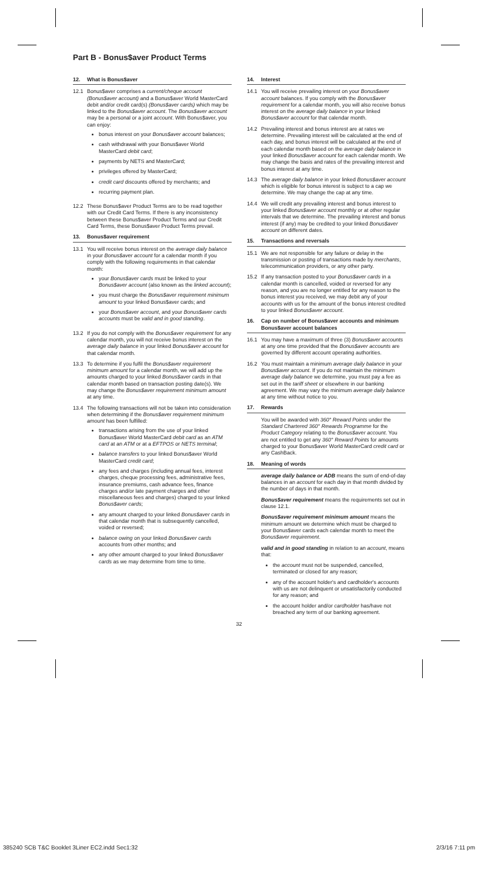Part B - Bonus$aver Product Terms
12. What is Bonus$aver
12.1 Bonus$aver comprises a current/cheque account (Bonus$aver account) and a Bonus$aver World MasterCard debit and/or credit card(s) (Bonus$aver cards) which may be linked to the Bonus$aver account. The Bonus$aver account may be a personal or a joint account. With Bonus$aver, you can enjoy:
bonus interest on your Bonus$aver account balances;
cash withdrawal with your Bonus$aver World MasterCard debit card;
payments by NETS and MasterCard;
privileges offered by MasterCard;
credit card discounts offered by merchants; and
recurring payment plan.
12.2 These Bonus$aver Product Terms are to be read together with our Credit Card Terms. If there is any inconsistency between these Bonus$aver Product Terms and our Credit Card Terms, these Bonus$aver Product Terms prevail.
13. Bonus$aver requirement
13.1 You will receive bonus interest on the average daily balance in your Bonus$aver account for a calendar month if you comply with the following requirements in that calendar month:
your Bonus$aver cards must be linked to your Bonus$aver account (also known as the linked account);
you must charge the Bonus$aver requirement minimum amount to your linked Bonus$aver cards; and
your Bonus$aver account, and your Bonus$aver cards accounts must be valid and in good standing.
13.2 If you do not comply with the Bonus$aver requirement for any calendar month, you will not receive bonus interest on the average daily balance in your linked Bonus$aver account for that calendar month.
13.3 To determine if you fulfil the Bonus$aver requirement minimum amount for a calendar month, we will add up the amounts charged to your linked Bonus$aver cards in that calendar month based on transaction posting date(s). We may change the Bonus$aver requirement minimum amount at any time.
13.4 The following transactions will not be taken into consideration when determining if the Bonus$aver requirement minimum amount has been fulfilled:
transactions arising from the use of your linked Bonus$aver World MasterCard debit card as an ATM card at an ATM or at a EFTPOS or NETS terminal;
balance transfers to your linked Bonus$aver World MasterCard credit card;
any fees and charges (including annual fees, interest charges, cheque processing fees, administrative fees, insurance premiums, cash advance fees, finance charges and/or late payment charges and other miscellaneous fees and charges) charged to your linked Bonus$aver cards;
any amount charged to your linked Bonus$aver cards in that calendar month that is subsequently cancelled, voided or reversed;
balance owing on your linked Bonus$aver cards accounts from other months; and
any other amount charged to your linked Bonus$aver cards as we may determine from time to time.
14. Interest
14.1 You will receive prevailing interest on your Bonus$aver account balances. If you comply with the Bonus$aver requirement for a calendar month, you will also receive bonus interest on the average daily balance in your linked Bonus$aver account for that calendar month.
14.2 Prevailing interest and bonus interest are at rates we determine. Prevailing interest will be calculated at the end of each day, and bonus interest will be calculated at the end of each calendar month based on the average daily balance in your linked Bonus$aver account for each calendar month. We may change the basis and rates of the prevailing interest and bonus interest at any time.
14.3 The average daily balance in your linked Bonus$aver account which is eligible for bonus interest is subject to a cap we determine. We may change the cap at any time.
14.4 We will credit any prevailing interest and bonus interest to your linked Bonus$aver account monthly or at other regular intervals that we determine. The prevailing interest and bonus interest (if any) may be credited to your linked Bonus$aver account on different dates.
15. Transactions and reversals
15.1 We are not responsible for any failure or delay in the transmission or posting of transactions made by merchants, telecommunication providers, or any other party.
15.2 If any transaction posted to your Bonus$aver cards in a calendar month is cancelled, voided or reversed for any reason, and you are no longer entitled for any reason to the bonus interest you received, we may debit any of your accounts with us for the amount of the bonus interest credited to your linked Bonus$aver account.
16. Cap on number of Bonus$aver accounts and minimum Bonus$aver account balances
16.1 You may have a maximum of three (3) Bonus$aver accounts at any one time provided that the Bonus$aver accounts are governed by different account operating authorities.
16.2 You must maintain a minimum average daily balance in your Bonus$aver account. If you do not maintain the minimum average daily balance we determine, you must pay a fee as set out in the tariff sheet or elsewhere in our banking agreement. We may vary the minimum average daily balance at any time without notice to you.
17. Rewards
You will be awarded with 360° Reward Points under the Standard Chartered 360° Rewards Programme for the Product Category relating to the Bonus$aver account. You are not entitled to get any 360° Reward Points for amounts charged to your Bonus$aver World MasterCard credit card or any CashBack.
18. Meaning of words
average daily balance or ADB means the sum of end-of-day balances in an account for each day in that month divided by the number of days in that month.
Bonus$aver requirement means the requirements set out in clause 12.1.
Bonus$aver requirement minimum amount means the minimum amount we determine which must be charged to your Bonus$aver cards each calendar month to meet the Bonus$aver requirement.
valid and in good standing in relation to an account, means that:
the account must not be suspended, cancelled, terminated or closed for any reason;
any of the account holder's and cardholder's accounts with us are not delinquent or unsatisfactorily conducted for any reason; and
the account holder and/or cardholder has/have not breached any term of our banking agreement.
32
385240 SCB T&C Booklet 3Liner EC2.indd Sec1:32 2/3/16 7:11 pm